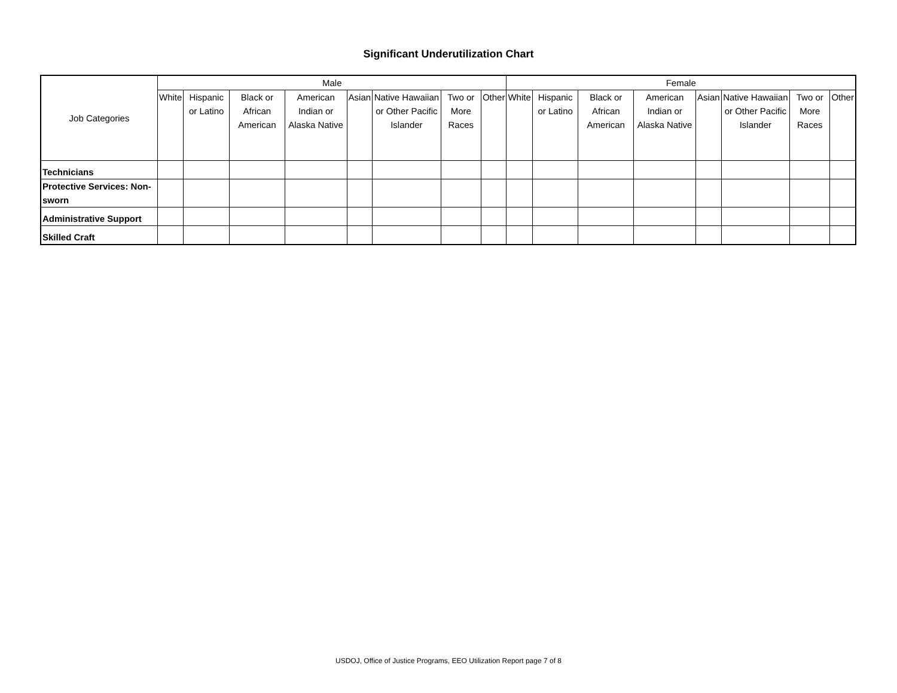Significant Underutilization Chart
| Job Categories | Male | | | | | | | | Female | | | | | | | |
| --- | --- | --- | --- | --- | --- | --- | --- | --- | --- | --- | --- | --- | --- | --- | --- | --- |
| | White | Hispanic or Latino | Black or African American | American Indian or Alaska Native | Asian | Native Hawaiian or Other Pacific Islander | Two or More Races | Other | White | Hispanic or Latino | Black or African American | American Indian or Alaska Native | Asian | Native Hawaiian or Other Pacific Islander | Two or More Races | Other |
| Technicians | | | | | | | | | | | | | | | | |
| Protective Services: Non-sworn | | | | | | | | | | | | | | | | |
| Administrative Support | | | | | | | | | | | | | | | | |
| Skilled Craft | | | | | | | | | | | | | | | | |
USDOJ, Office of Justice Programs, EEO Utilization Report page 7 of 8